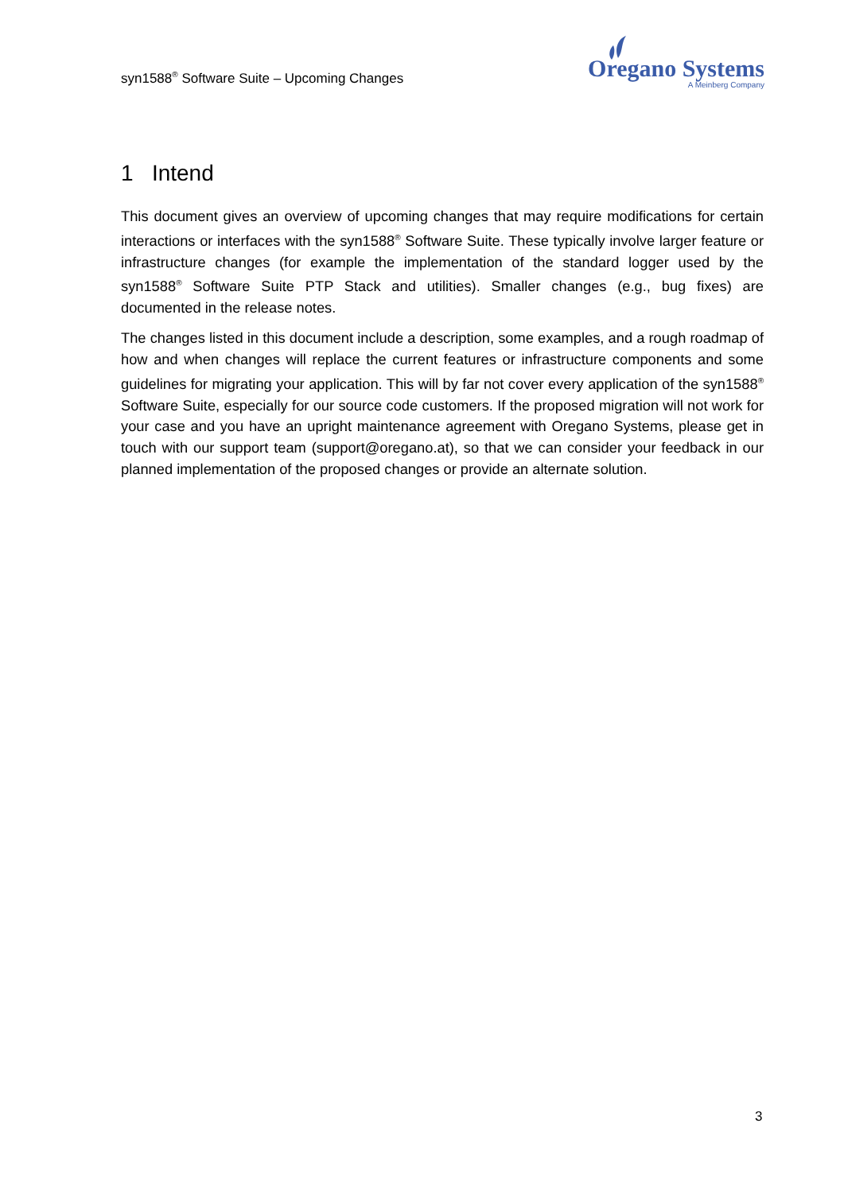syn1588<sup>®</sup> Software Suite – Upcoming Changes
Oregano Systems
A Meinberg Company
1 Intend
This document gives an overview of upcoming changes that may require modifications for certain interactions or interfaces with the syn1588<sup>®</sup> Software Suite. These typically involve larger feature or infrastructure changes (for example the implementation of the standard logger used by the syn1588<sup>®</sup> Software Suite PTP Stack and utilities). Smaller changes (e.g., bug fixes) are documented in the release notes.
The changes listed in this document include a description, some examples, and a rough roadmap of how and when changes will replace the current features or infrastructure compo­nents and some guidelines for migrating your application. This will by far not cover every application of the syn1588<sup>®</sup> Software Suite, especially for our source code customers. If the proposed migration will not work for your case and you have an upright maintenance agreement with Oregano Systems, please get in touch with our support team (support@oregano.at), so that we can consider your feedback in our planned implementation of the proposed changes or provide an alternate solution.
3